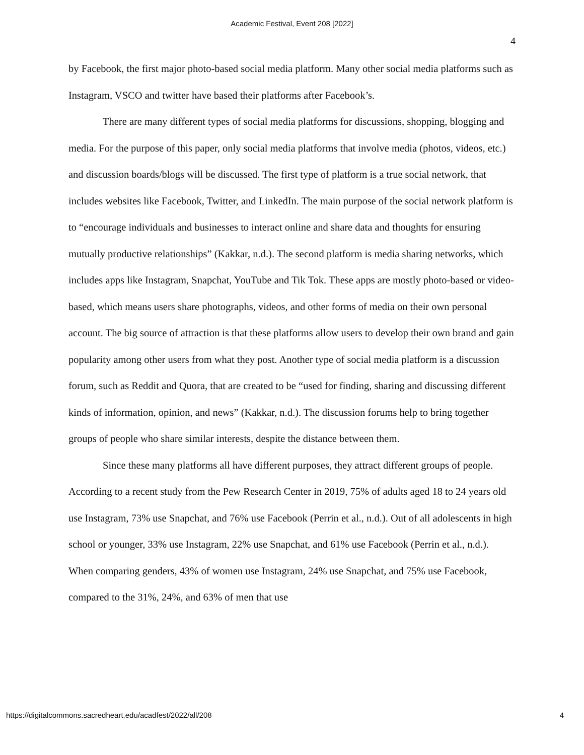Academic Festival, Event 208 [2022]
4
by Facebook, the first major photo-based social media platform. Many other social media platforms such as Instagram, VSCO and twitter have based their platforms after Facebook’s.
There are many different types of social media platforms for discussions, shopping, blogging and media. For the purpose of this paper, only social media platforms that involve media (photos, videos, etc.) and discussion boards/blogs will be discussed. The first type of platform is a true social network, that includes websites like Facebook, Twitter, and LinkedIn. The main purpose of the social network platform is to “encourage individuals and businesses to interact online and share data and thoughts for ensuring mutually productive relationships” (Kakkar, n.d.). The second platform is media sharing networks, which includes apps like Instagram, Snapchat, YouTube and Tik Tok. These apps are mostly photo-based or video-based, which means users share photographs, videos, and other forms of media on their own personal account. The big source of attraction is that these platforms allow users to develop their own brand and gain popularity among other users from what they post. Another type of social media platform is a discussion forum, such as Reddit and Quora, that are created to be “used for finding, sharing and discussing different kinds of information, opinion, and news” (Kakkar, n.d.). The discussion forums help to bring together groups of people who share similar interests, despite the distance between them.
Since these many platforms all have different purposes, they attract different groups of people. According to a recent study from the Pew Research Center in 2019, 75% of adults aged 18 to 24 years old use Instagram, 73% use Snapchat, and 76% use Facebook (Perrin et al., n.d.). Out of all adolescents in high school or younger, 33% use Instagram, 22% use Snapchat, and 61% use Facebook (Perrin et al., n.d.). When comparing genders, 43% of women use Instagram, 24% use Snapchat, and 75% use Facebook, compared to the 31%, 24%, and 63% of men that use
https://digitalcommons.sacredheart.edu/acadfest/2022/all/208 4